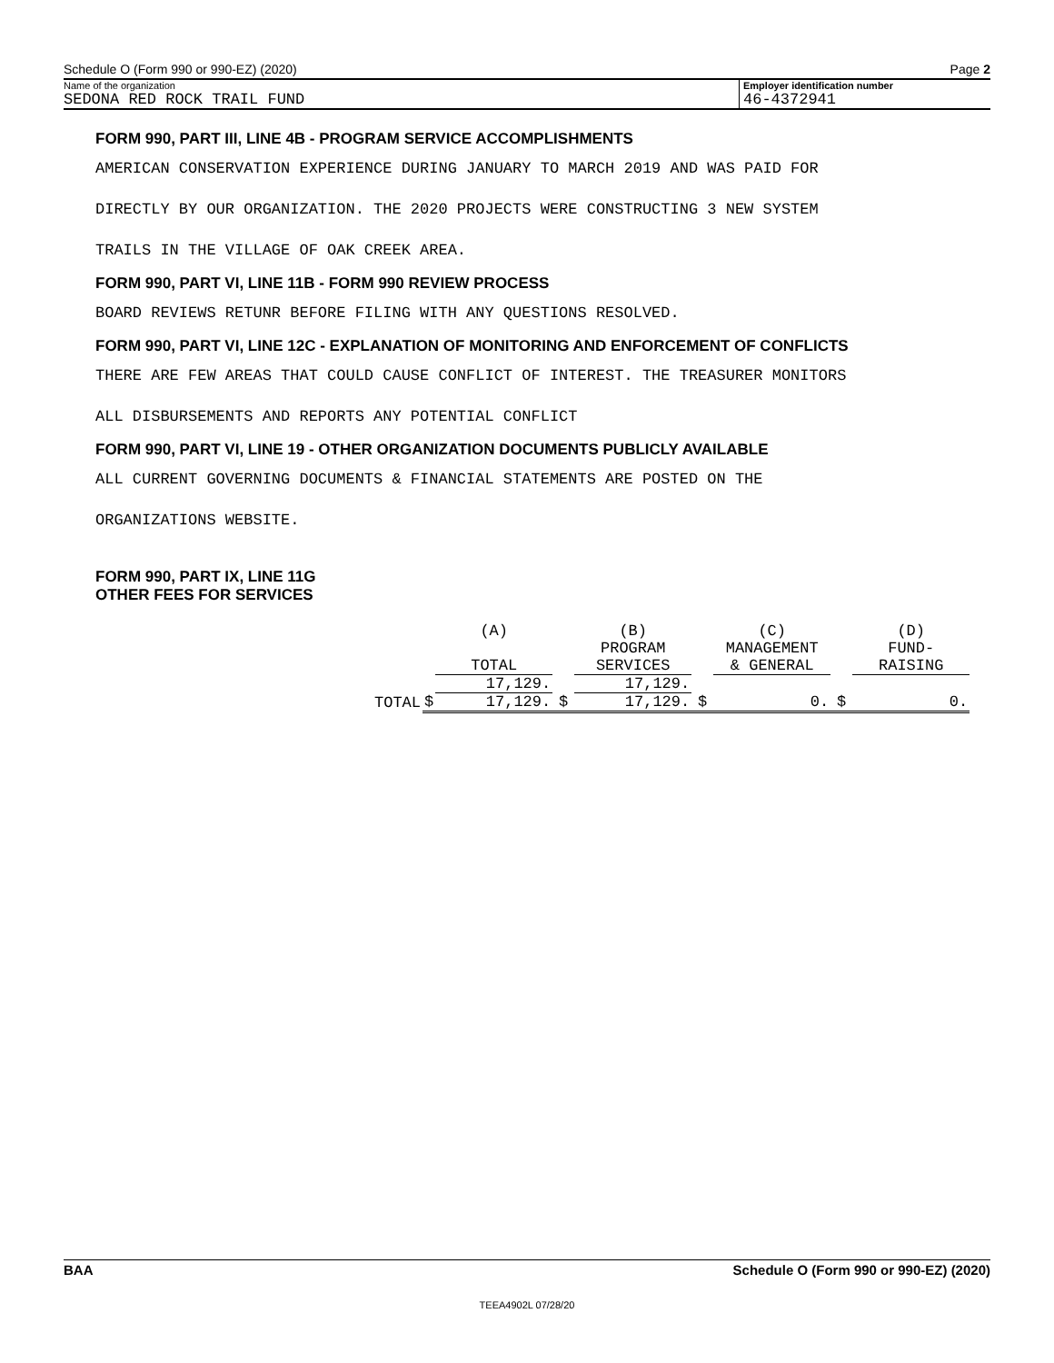Schedule O (Form 990 or 990-EZ) (2020) Page 2
Name of the organization
SEDONA RED ROCK TRAIL FUND
Employer identification number
46-4372941
FORM 990, PART III, LINE 4B - PROGRAM SERVICE ACCOMPLISHMENTS
AMERICAN CONSERVATION EXPERIENCE DURING JANUARY TO MARCH 2019 AND WAS PAID FOR
DIRECTLY BY OUR ORGANIZATION. THE 2020 PROJECTS WERE CONSTRUCTING 3 NEW SYSTEM
TRAILS IN THE VILLAGE OF OAK CREEK AREA.
FORM 990, PART VI, LINE 11B - FORM 990 REVIEW PROCESS
BOARD REVIEWS RETUNR BEFORE FILING WITH ANY QUESTIONS RESOLVED.
FORM 990, PART VI, LINE 12C - EXPLANATION OF MONITORING AND ENFORCEMENT OF CONFLICTS
THERE ARE FEW AREAS THAT COULD CAUSE CONFLICT OF INTEREST. THE TREASURER MONITORS
ALL DISBURSEMENTS AND REPORTS ANY POTENTIAL CONFLICT
FORM 990, PART VI, LINE 19 - OTHER ORGANIZATION DOCUMENTS PUBLICLY AVAILABLE
ALL CURRENT GOVERNING DOCUMENTS & FINANCIAL STATEMENTS ARE POSTED ON THE
ORGANIZATIONS WEBSITE.
FORM 990, PART IX, LINE 11G
OTHER FEES FOR SERVICES
| | | (A) TOTAL | | (B) PROGRAM SERVICES | | (C) MANAGEMENT & GENERAL | | (D) FUND- RAISING |
| | | 17,129. | | 17,129. | | | | |
| TOTAL | $ | 17,129. | $ | 17,129. | $ | 0. | $ | 0. |
BAA Schedule O (Form 990 or 990-EZ) (2020)
TEEA4902L 07/28/20